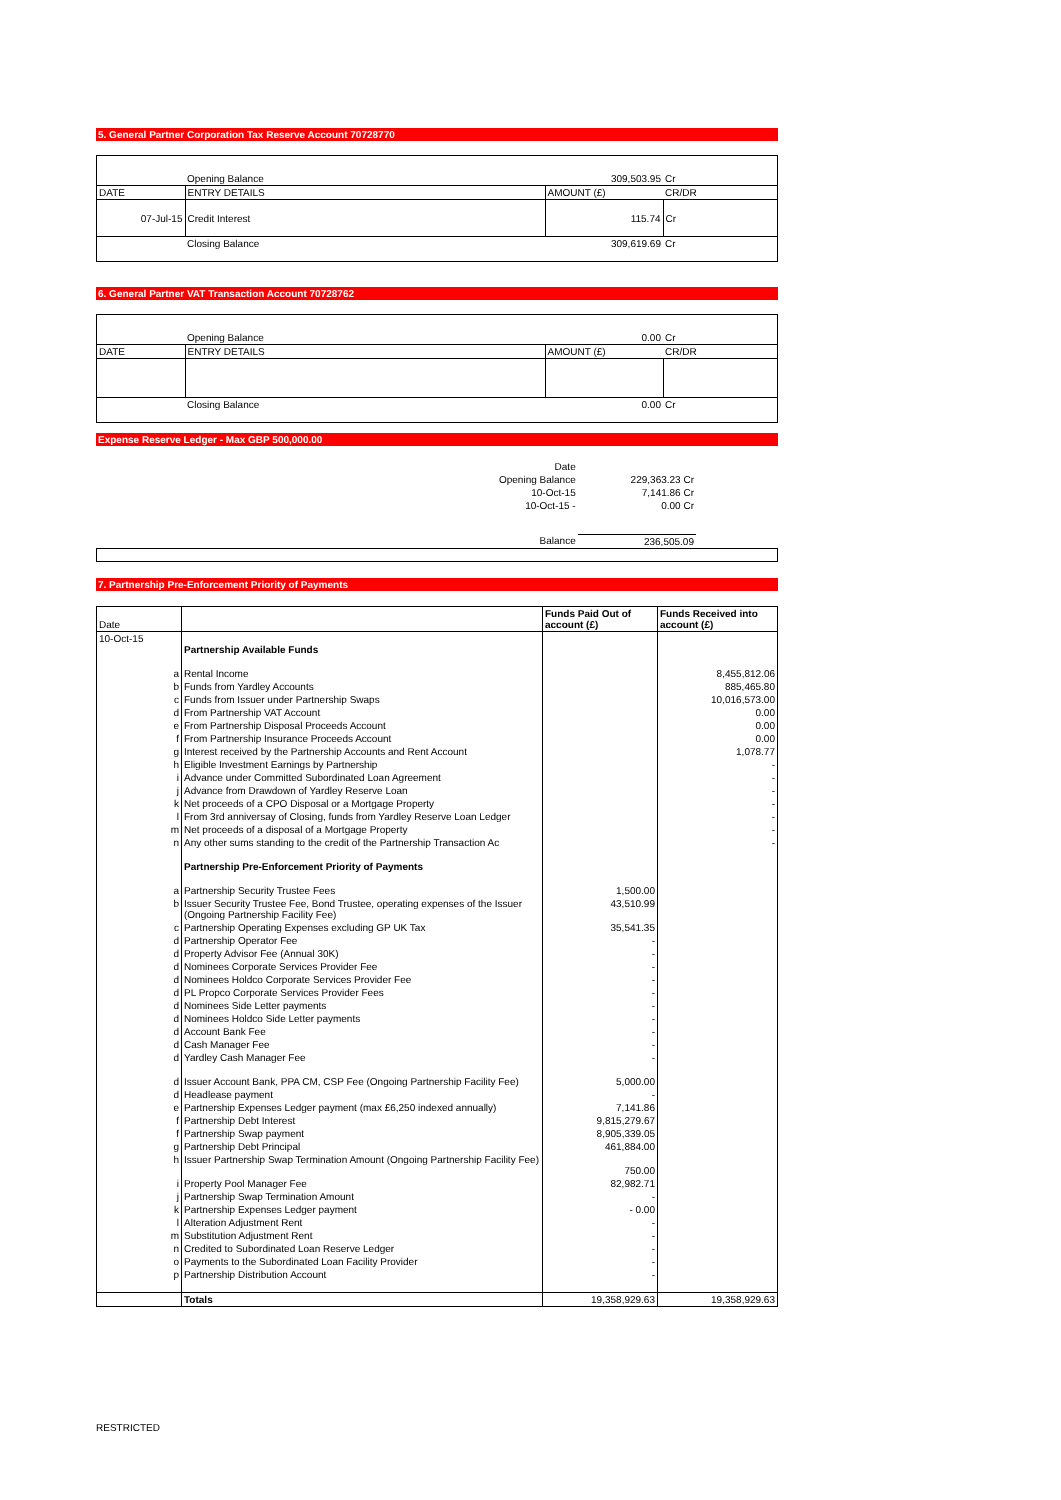5. General Partner Corporation Tax Reserve Account 70728770
| | Opening Balance | 309,503.95 | Cr |
| DATE | ENTRY DETAILS | AMOUNT (£) | CR/DR |
| 07-Jul-15 | Credit Interest | 115.74 | Cr |
| | Closing Balance | 309,619.69 | Cr |
6. General Partner VAT Transaction Account 70728762
| | Opening Balance | 0.00 | Cr |
| DATE | ENTRY DETAILS | AMOUNT (£) | CR/DR |
| | Closing Balance | 0.00 | Cr |
Expense Reserve Ledger - Max GBP 500,000.00
| Date | |
| Opening Balance | 229,363.23 Cr |
| 10-Oct-15 | 7,141.86 Cr |
| 10-Oct-15 - | 0.00 Cr |
| Balance | 236,505.09 |
7. Partnership Pre-Enforcement Priority of Payments
| Date | | Funds Paid Out of account (£) | Funds Received into account (£) |
| 10-Oct-15 | Partnership Available Funds | | |
| a | Rental Income | | 8,455,812.06 |
| b | Funds from Yardley Accounts | | 885,465.80 |
| c | Funds from Issuer under Partnership Swaps | | 10,016,573.00 |
| d | From Partnership VAT Account | | 0.00 |
| e | From Partnership Disposal Proceeds Account | | 0.00 |
| f | From Partnership Insurance Proceeds Account | | 0.00 |
| g | Interest received by the Partnership Accounts and Rent Account | | 1,078.77 |
| h | Eligible Investment Earnings by Partnership | | - |
| i | Advance under Committed Subordinated Loan Agreement | | - |
| j | Advance from Drawdown of Yardley Reserve Loan | | - |
| k | Net proceeds of a CPO Disposal or a Mortgage Property | | - |
| l | From 3rd anniversay of Closing, funds from Yardley Reserve Loan Ledger | | - |
| m | Net proceeds of a disposal of a Mortgage Property | | - |
| n | Any other sums standing to the credit of the Partnership Transaction Ac | | - |
| | Partnership Pre-Enforcement Priority of Payments | | |
| a | Partnership Security Trustee Fees | 1,500.00 | |
| b | Issuer Security Trustee Fee, Bond Trustee, operating expenses of the Issuer (Ongoing Partnership Facility Fee) | 43,510.99 | |
| c | Partnership Operating Expenses excluding GP UK Tax | 35,541.35 | |
| d | Partnership Operator Fee | - | |
| d | Property Advisor Fee (Annual 30K) | - | |
| d | Nominees Corporate Services Provider Fee | - | |
| d | Nominees Holdco Corporate Services Provider Fee | - | |
| d | PL Propco Corporate Services Provider Fees | - | |
| d | Nominees Side Letter payments | - | |
| d | Nominees Holdco Side Letter payments | - | |
| d | Account Bank Fee | - | |
| d | Cash Manager Fee | - | |
| d | Yardley Cash Manager Fee | - | |
| d | Issuer Account Bank, PPA CM, CSP Fee (Ongoing Partnership Facility Fee) | 5,000.00 | |
| d | Headlease payment | - | |
| e | Partnership Expenses Ledger payment (max £6,250 indexed annually) | 7,141.86 | |
| f | Partnership Debt Interest | 9,815,279.67 | |
| f | Partnership Swap payment | 8,905,339.05 | |
| g | Partnership Debt Principal | 461,884.00 | |
| h | Issuer Partnership Swap Termination Amount (Ongoing Partnership Facility Fee) | 750.00 | |
| i | Property Pool Manager Fee | 82,982.71 | |
| j | Partnership Swap Termination Amount | - | |
| k | Partnership Expenses Ledger payment | - 0.00 | |
| l | Alteration Adjustment Rent | - | |
| m | Substitution Adjustment Rent | - | |
| n | Credited to Subordinated Loan Reserve Ledger | - | |
| o | Payments to the Subordinated Loan Facility Provider | - | |
| p | Partnership Distribution Account | - | |
| | Totals | 19,358,929.63 | 19,358,929.63 |
RESTRICTED